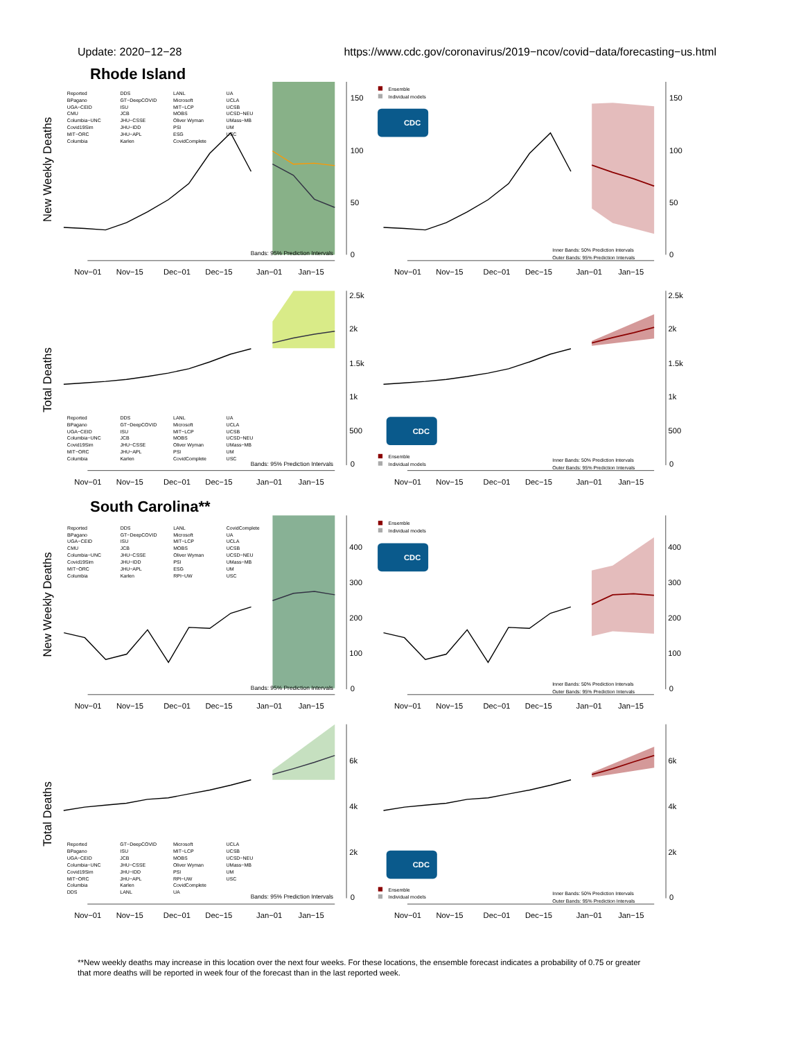Update: 2020−12−28 https://www.cdc.gov/coronavirus/2019−ncov/covid−data/forecasting−us.html
Rhode Island
New Weekly Deaths
150
100
50
0
Nov−01
Nov−15
Dec−01
Dec−15
Jan−01
Jan−15
Bands: 95% Prediction Intervals
Reported
BPagano
UGA−CEID
CMU
Columbia−UNC
Covid19Sim
MIT−ORC
Columbia
DDS
GT−DeepCOVID
ISU
JCB
JHU−CSSE
JHU−IDD
JHU−APL
Karlen
LANL
Microsoft
MIT−LCP
MOBS
Oliver Wyman
PSI
ESG
CovidComplete
UA
UCLA
UCSB
UCSD−NEU
UMass−MB
UM
USC
CDC
Ensemble
Individual models
Inner Bands: 50% Prediction Intervals
Outer Bands: 95% Prediction Intervals
150
100
50
0
Nov−01
Nov−15
Dec−01
Dec−15
Jan−01
Jan−15
Total Deaths
2.5k
2k
1.5k
1k
500
0
Nov−01
Nov−15
Dec−01
Dec−15
Jan−01
Jan−15
Bands: 95% Prediction Intervals
Reported
BPagano
UGA−CEID
Columbia−UNC
Covid19Sim
MIT−ORC
Columbia
DDS
GT−DeepCOVID
ISU
JCB
JHU−CSSE
JHU−APL
Karlen
LANL
Microsoft
MIT−LCP
MOBS
Oliver Wyman
PSI
CovidComplete
UA
UCLA
UCSB
UCSD−NEU
UMass−MB
UM
USC
CDC
Ensemble
Individual models
Inner Bands: 50% Prediction Intervals
Outer Bands: 95% Prediction Intervals
2.5k
2k
1.5k
1k
500
0
Nov−01
Nov−15
Dec−01
Dec−15
Jan−01
Jan−15
South Carolina**
New Weekly Deaths
400
300
200
100
0
Nov−01
Nov−15
Dec−01
Dec−15
Jan−01
Jan−15
Bands: 95% Prediction Intervals
Reported
BPagano
UGA−CEID
CMU
Columbia−UNC
Covid19Sim
MIT−ORC
Columbia
DDS
GT−DeepCOVID
ISU
JCB
JHU−CSSE
JHU−IDD
JHU−APL
Karlen
LANL
Microsoft
MIT−LCP
MOBS
Oliver Wyman
PSI
ESG
RPI−UW
CovidComplete
UA
UCLA
UCSB
UCSD−NEU
UMass−MB
UM
USC
CDC
Ensemble
Individual models
Inner Bands: 50% Prediction Intervals
Outer Bands: 95% Prediction Intervals
400
300
200
100
0
Nov−01
Nov−15
Dec−01
Dec−15
Jan−01
Jan−15
Total Deaths
6k
4k
2k
0
Nov−01
Nov−15
Dec−01
Dec−15
Jan−01
Jan−15
Bands: 95% Prediction Intervals
Reported
BPagano
UGA−CEID
Columbia−UNC
Covid19Sim
MIT−ORC
Columbia
DDS
GT−DeepCOVID
ISU
JCB
JHU−CSSE
JHU−IDD
JHU−APL
Karlen
LANL
Microsoft
MIT−LCP
MOBS
Oliver Wyman
PSI
RPI−UW
CovidComplete
UA
UCLA
UCSB
UCSD−NEU
UMass−MB
UM
USC
CDC
Ensemble
Individual models
Inner Bands: 50% Prediction Intervals
Outer Bands: 95% Prediction Intervals
6k
4k
2k
0
Nov−01
Nov−15
Dec−01
Dec−15
Jan−01
Jan−15
**New weekly deaths may increase in this location over the next four weeks. For these locations, the ensemble forecast indicates a probability of 0.75 or greater
that more deaths will be reported in week four of the forecast than in the last reported week.